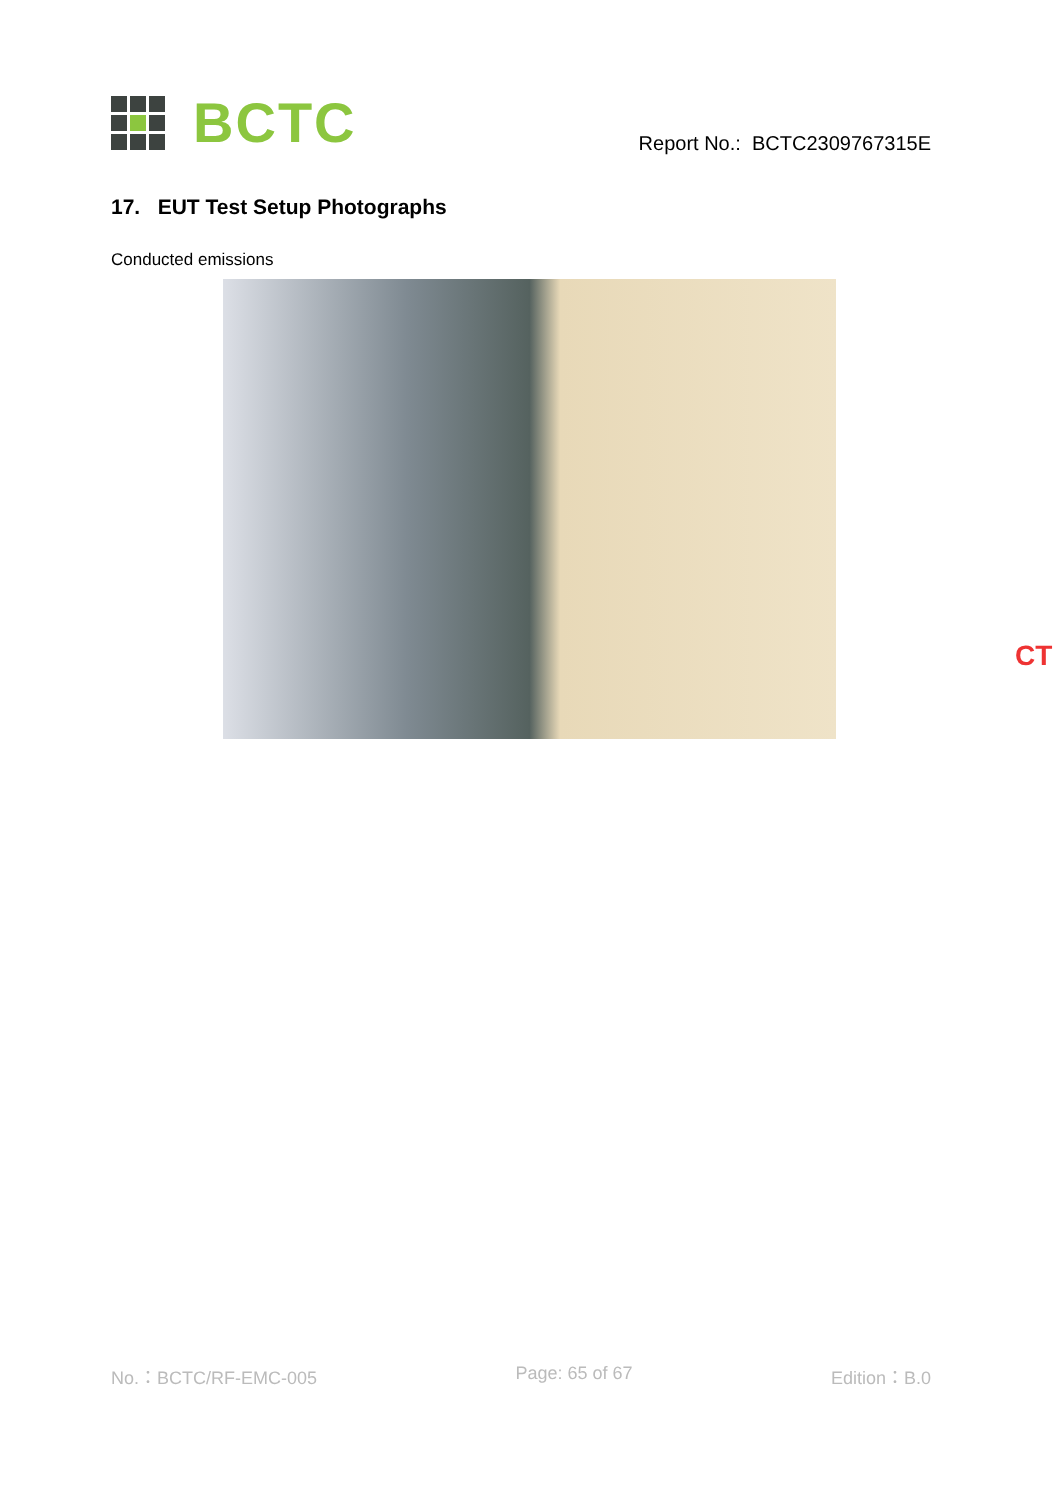BCTC
Report No.: BCTC2309767315E
17. EUT Test Setup Photographs
Conducted emissions
CT
No.：BCTC/RF-EMC-005 Page: 65 of 67 Edition：B.0